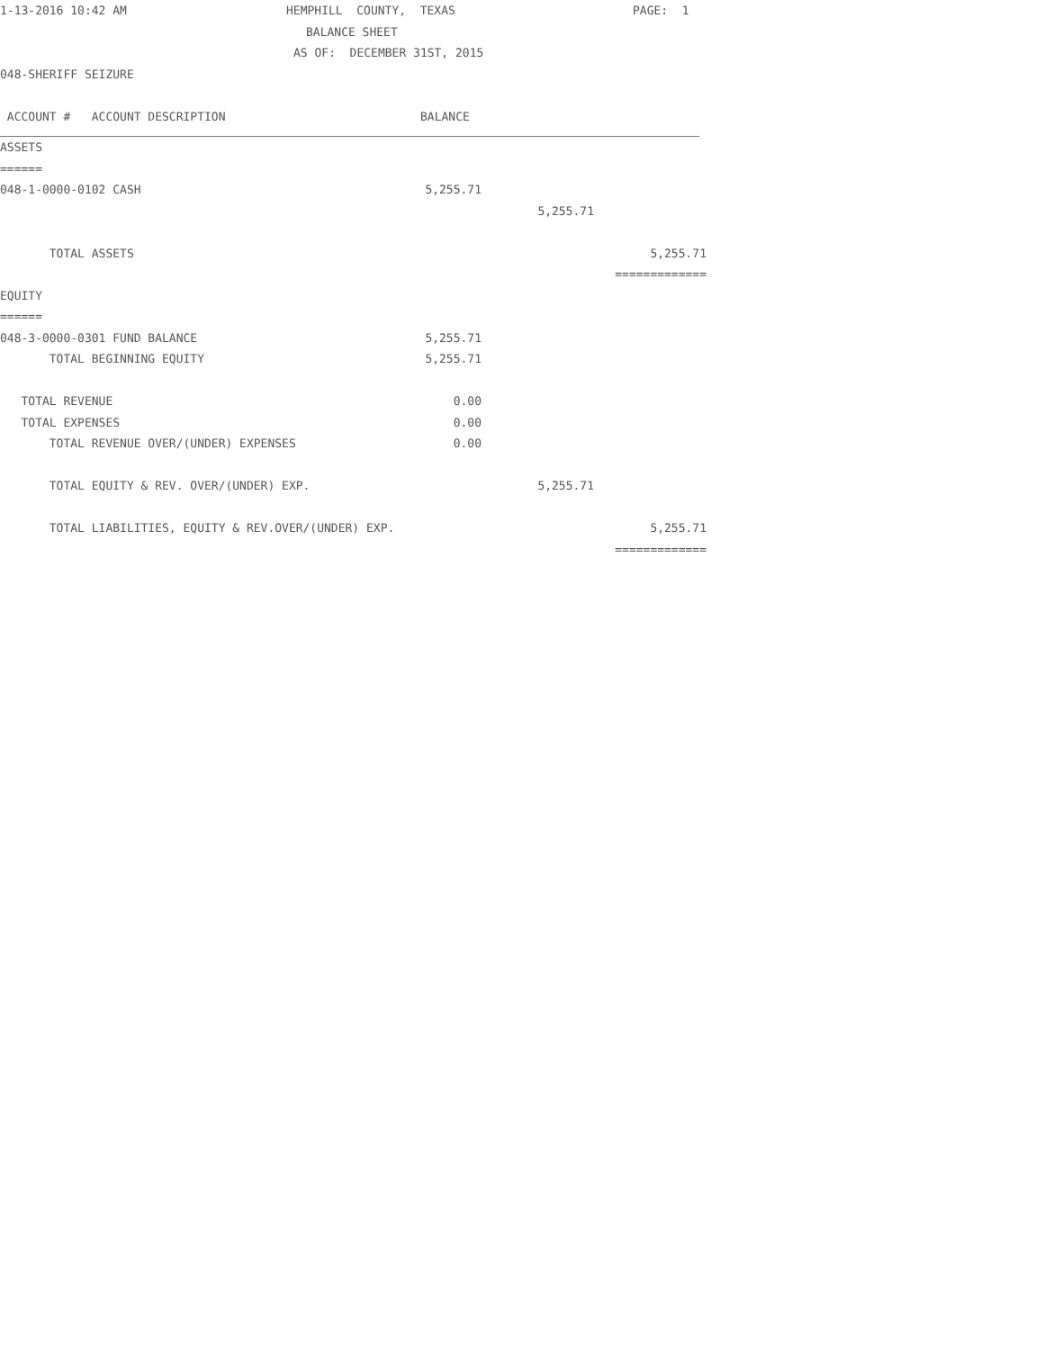1-13-2016 10:42 AM HEMPHILL COUNTY, TEXAS PAGE: 1
BALANCE SHEET
AS OF: DECEMBER 31ST, 2015
048-SHERIFF SEIZURE
ACCOUNT # ACCOUNT DESCRIPTION BALANCE
ASSETS
======
048-1-0000-0102 CASH 5,255.71
5,255.71
TOTAL ASSETS 5,255.71
=============
EQUITY
======
048-3-0000-0301 FUND BALANCE 5,255.71
TOTAL BEGINNING EQUITY 5,255.71
TOTAL REVENUE 0.00
TOTAL EXPENSES 0.00
TOTAL REVENUE OVER/(UNDER) EXPENSES 0.00
TOTAL EQUITY & REV. OVER/(UNDER) EXP. 5,255.71
TOTAL LIABILITIES, EQUITY & REV.OVER/(UNDER) EXP. 5,255.71
=============